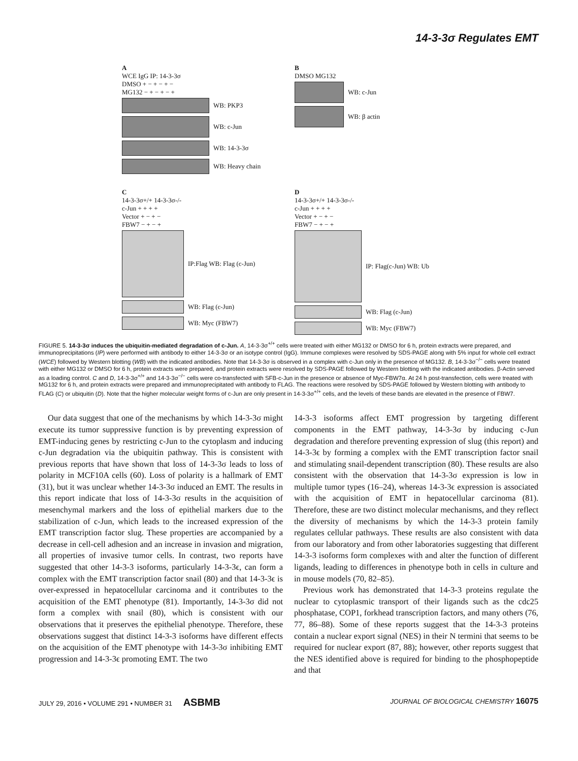14-3-3σ Regulates EMT
A
WCE IgG IP: 14-3-3σ
DMSO + − + − + −
MG132 − + − + − +
WB: PKP3
WB: c-Jun
WB: 14-3-3σ
WB: Heavy chain
B
DMSO MG132
WB: c-Jun
WB: β actin
C
14-3-3σ+/+ 14-3-3σ-/-
c-Jun + + + +
Vector + − + −
FBW7 − + − +
IP:Flag WB: Flag (c-Jun)
WB: Flag (c-Jun)
WB: Myc (FBW7)
D
14-3-3σ+/+ 14-3-3σ-/-
c-Jun + + + +
Vector + − + −
FBW7 − + − +
IP: Flag(c-Jun) WB: Ub
WB: Flag (c-Jun)
WB: Myc (FBW7)
FIGURE 5. 14-3-3σ induces the ubiquitin-mediated degradation of c-Jun. A, 14-3-3σ<sup>+/+</sup> cells were treated with either MG132 or DMSO for 6 h, protein extracts were prepared, and immunoprecipitations (IP) were performed with antibody to either 14-3-3σ or an isotype control (IgG). Immune complexes were resolved by SDS-PAGE along with 5% input for whole cell extract (WCE) followed by Western blotting (WB) with the indicated antibodies. Note that 14-3-3σ is observed in a complex with c-Jun only in the presence of MG132. B, 14-3-3σ<sup>−/−</sup> cells were treated with either MG132 or DMSO for 6 h, protein extracts were prepared, and protein extracts were resolved by SDS-PAGE followed by Western blotting with the indicated antibodies. β-Actin served as a loading control. C and D, 14-3-3σ<sup>+/+</sup> and 14-3-3σ<sup>−/−</sup> cells were co-transfected with SFB-c-Jun in the presence or absence of Myc-FBW7α. At 24 h post-transfection, cells were treated with MG132 for 6 h, and protein extracts were prepared and immunoprecipitated with antibody to FLAG. The reactions were resolved by SDS-PAGE followed by Western blotting with antibody to FLAG (C) or ubiquitin (D). Note that the higher molecular weight forms of c-Jun are only present in 14-3-3σ<sup>+/+</sup> cells, and the levels of these bands are elevated in the presence of FBW7.
Our data suggest that one of the mechanisms by which 14-3-3σ might execute its tumor suppressive function is by preventing expression of EMT-inducing genes by restricting c-Jun to the cytoplasm and inducing c-Jun degradation via the ubiquitin pathway. This is consistent with previous reports that have shown that loss of 14-3-3σ leads to loss of polarity in MCF10A cells (60). Loss of polarity is a hallmark of EMT (31), but it was unclear whether 14-3-3σ induced an EMT. The results in this report indicate that loss of 14-3-3σ results in the acquisition of mesenchymal markers and the loss of epithelial markers due to the stabilization of c-Jun, which leads to the increased expression of the EMT transcription factor slug. These properties are accompanied by a decrease in cell-cell adhesion and an increase in invasion and migration, all properties of invasive tumor cells. In contrast, two reports have suggested that other 14-3-3 isoforms, particularly 14-3-3ϵ, can form a complex with the EMT transcription factor snail (80) and that 14-3-3ϵ is over-expressed in hepatocellular carcinoma and it contributes to the acquisition of the EMT phenotype (81). Importantly, 14-3-3σ did not form a complex with snail (80), which is consistent with our observations that it preserves the epithelial phenotype. Therefore, these observations suggest that distinct 14-3-3 isoforms have different effects on the acquisition of the EMT phenotype with 14-3-3σ inhibiting EMT progression and 14-3-3ϵ promoting EMT. The two
14-3-3 isoforms affect EMT progression by targeting different components in the EMT pathway, 14-3-3σ by inducing c-Jun degradation and therefore preventing expression of slug (this report) and 14-3-3ϵ by forming a complex with the EMT transcription factor snail and stimulating snail-dependent transcription (80). These results are also consistent with the observation that 14-3-3σ expression is low in multiple tumor types (16–24), whereas 14-3-3ϵ expression is associated with the acquisition of EMT in hepatocellular carcinoma (81). Therefore, these are two distinct molecular mechanisms, and they reflect the diversity of mechanisms by which the 14-3-3 protein family regulates cellular pathways. These results are also consistent with data from our laboratory and from other laboratories suggesting that different 14-3-3 isoforms form complexes with and alter the function of different ligands, leading to differences in phenotype both in cells in culture and in mouse models (70, 82–85).
Previous work has demonstrated that 14-3-3 proteins regulate the nuclear to cytoplasmic transport of their ligands such as the cdc25 phosphatase, COP1, forkhead transcription factors, and many others (76, 77, 86–88). Some of these reports suggest that the 14-3-3 proteins contain a nuclear export signal (NES) in their N termini that seems to be required for nuclear export (87, 88); however, other reports suggest that the NES identified above is required for binding to the phosphopeptide and that
JULY 29, 2016 • VOLUME 291 • NUMBER 31 ASBMB JOURNAL OF BIOLOGICAL CHEMISTRY 16075